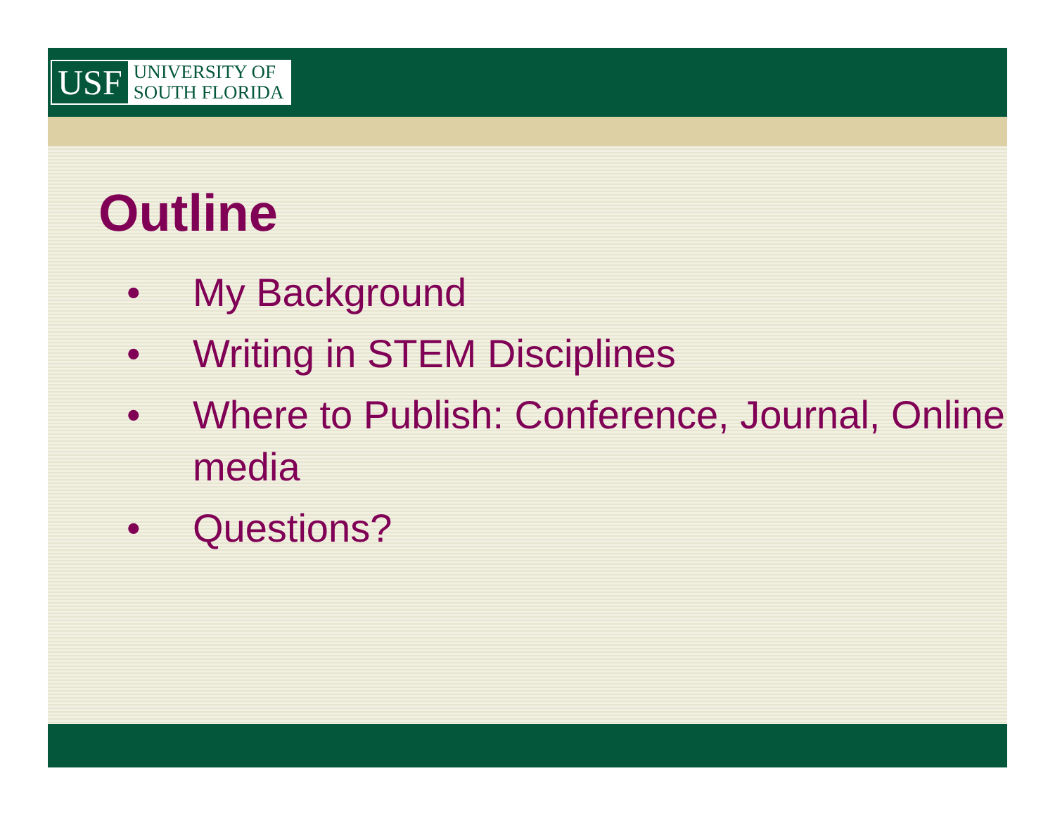USF
UNIVERSITY OF
SOUTH FLORIDA
Outline
• My Background
• Writing in STEM Disciplines
• Where to Publish: Conference, Journal, Online media
• Questions?